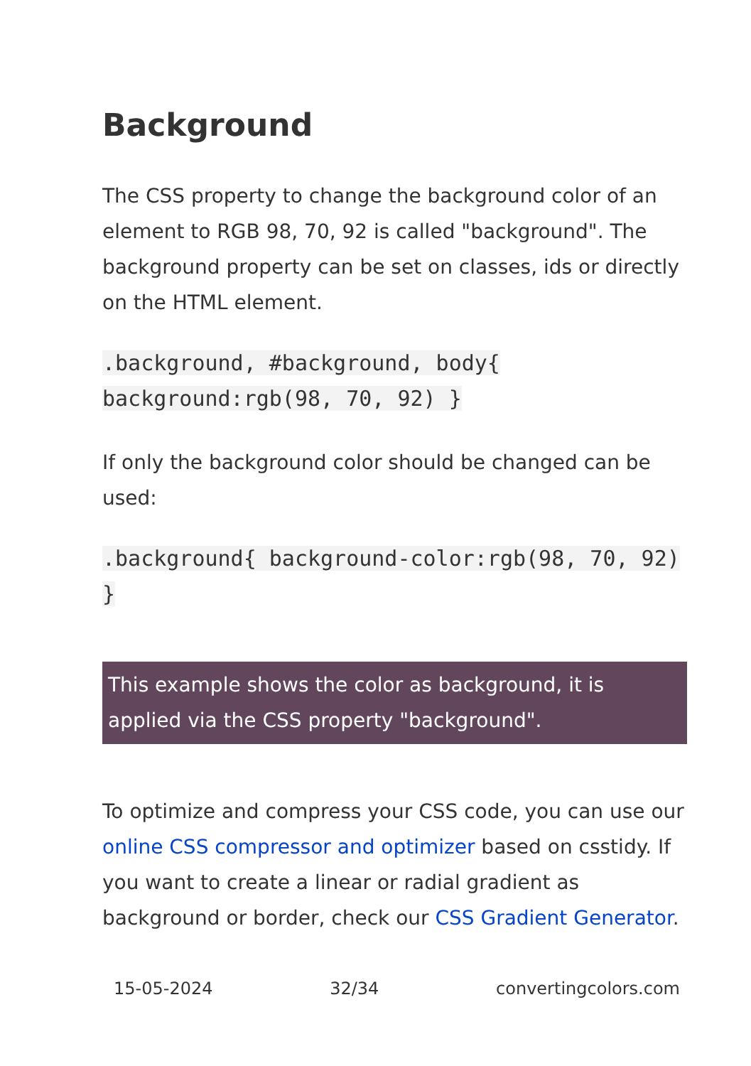Background
The CSS property to change the background color of an element to RGB 98, 70, 92 is called "background". The background property can be set on classes, ids or directly on the HTML element.
.background, #background, body{ background:rgb(98, 70, 92) }
If only the background color should be changed can be used:
.background{ background-color:rgb(98, 70, 92) }
This example shows the color as background, it is applied via the CSS property "background".
To optimize and compress your CSS code, you can use our online CSS compressor and optimizer based on csstidy. If you want to create a linear or radial gradient as background or border, check our CSS Gradient Generator.
15-05-2024 32/34 convertingcolors.com